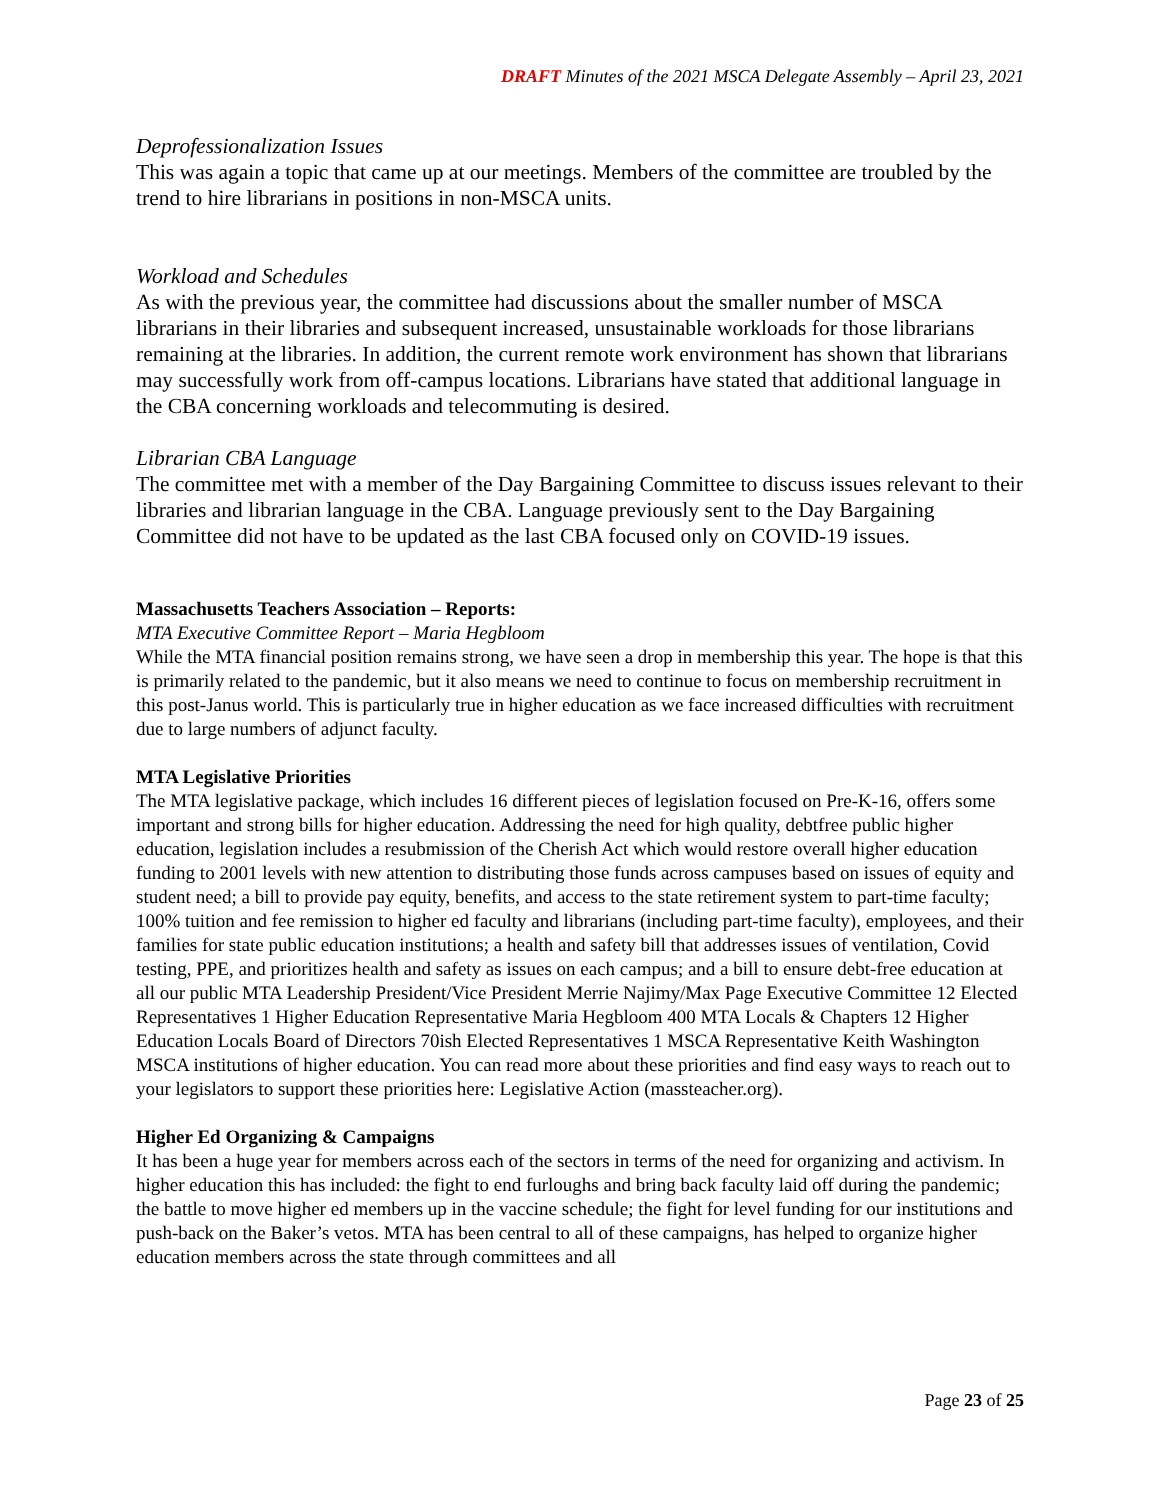DRAFT Minutes of the 2021 MSCA Delegate Assembly – April 23, 2021
Deprofessionalization Issues
This was again a topic that came up at our meetings. Members of the committee are troubled by the trend to hire librarians in positions in non-MSCA units.
Workload and Schedules
As with the previous year, the committee had discussions about the smaller number of MSCA librarians in their libraries and subsequent increased, unsustainable workloads for those librarians remaining at the libraries. In addition, the current remote work environment has shown that librarians may successfully work from off-campus locations. Librarians have stated that additional language in the CBA concerning workloads and telecommuting is desired.
Librarian CBA Language
The committee met with a member of the Day Bargaining Committee to discuss issues relevant to their libraries and librarian language in the CBA. Language previously sent to the Day Bargaining Committee did not have to be updated as the last CBA focused only on COVID-19 issues.
Massachusetts Teachers Association – Reports:
MTA Executive Committee Report – Maria Hegbloom
While the MTA financial position remains strong, we have seen a drop in membership this year. The hope is that this is primarily related to the pandemic, but it also means we need to continue to focus on membership recruitment in this post-Janus world. This is particularly true in higher education as we face increased difficulties with recruitment due to large numbers of adjunct faculty.
MTA Legislative Priorities
The MTA legislative package, which includes 16 different pieces of legislation focused on Pre-K-16, offers some important and strong bills for higher education. Addressing the need for high quality, debtfree public higher education, legislation includes a resubmission of the Cherish Act which would restore overall higher education funding to 2001 levels with new attention to distributing those funds across campuses based on issues of equity and student need; a bill to provide pay equity, benefits, and access to the state retirement system to part-time faculty; 100% tuition and fee remission to higher ed faculty and librarians (including part-time faculty), employees, and their families for state public education institutions; a health and safety bill that addresses issues of ventilation, Covid testing, PPE, and prioritizes health and safety as issues on each campus; and a bill to ensure debt-free education at all our public MTA Leadership President/Vice President Merrie Najimy/Max Page Executive Committee 12 Elected Representatives 1 Higher Education Representative Maria Hegbloom 400 MTA Locals & Chapters 12 Higher Education Locals Board of Directors 70ish Elected Representatives 1 MSCA Representative Keith Washington MSCA institutions of higher education. You can read more about these priorities and find easy ways to reach out to your legislators to support these priorities here: Legislative Action (massteacher.org).
Higher Ed Organizing & Campaigns
It has been a huge year for members across each of the sectors in terms of the need for organizing and activism. In higher education this has included: the fight to end furloughs and bring back faculty laid off during the pandemic; the battle to move higher ed members up in the vaccine schedule; the fight for level funding for our institutions and push-back on the Baker’s vetos. MTA has been central to all of these campaigns, has helped to organize higher education members across the state through committees and all
Page 23 of 25